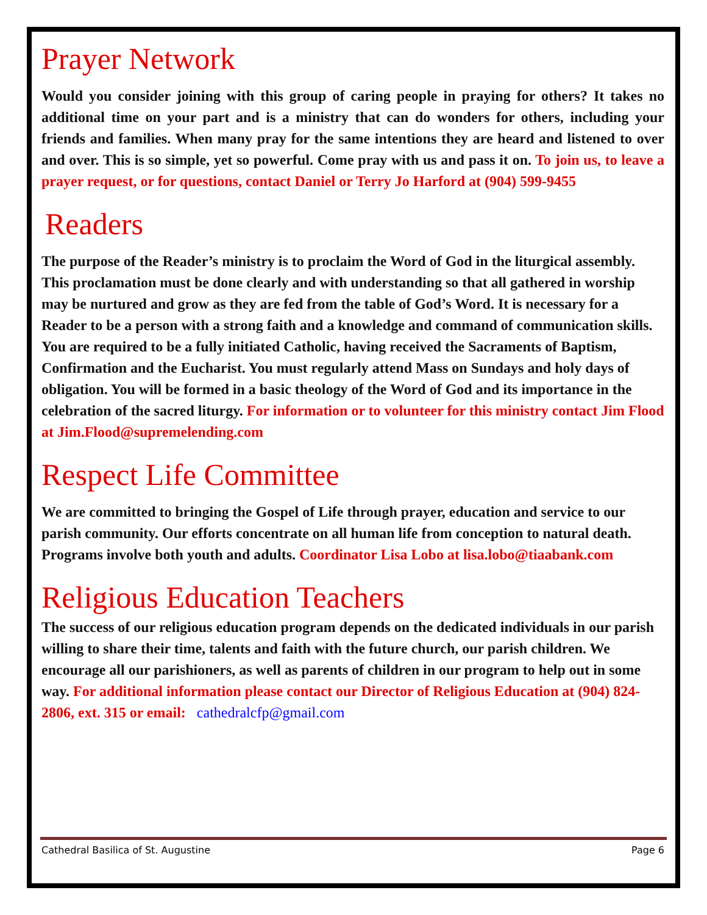Prayer Network
Would you consider joining with this group of caring people in praying for others? It takes no additional time on your part and is a ministry that can do wonders for others, including your friends and families. When many pray for the same intentions they are heard and listened to over and over. This is so simple, yet so powerful. Come pray with us and pass it on. To join us, to leave a prayer request, or for questions, contact Daniel or Terry Jo Harford at (904) 599-9455
Readers
The purpose of the Reader’s ministry is to proclaim the Word of God in the liturgical assembly. This proclamation must be done clearly and with understanding so that all gathered in worship may be nurtured and grow as they are fed from the table of God’s Word. It is necessary for a Reader to be a person with a strong faith and a knowledge and command of communication skills. You are required to be a fully initiated Catholic, having received the Sacraments of Baptism, Confirmation and the Eucharist. You must regularly attend Mass on Sundays and holy days of obligation. You will be formed in a basic theology of the Word of God and its importance in the celebration of the sacred liturgy. For information or to volunteer for this ministry contact Jim Flood at Jim.Flood@supremelending.com
Respect Life Committee
We are committed to bringing the Gospel of Life through prayer, education and service to our parish community. Our efforts concentrate on all human life from conception to natural death. Programs involve both youth and adults. Coordinator Lisa Lobo at lisa.lobo@tiaabank.com
Religious Education Teachers
The success of our religious education program depends on the dedicated individuals in our parish willing to share their time, talents and faith with the future church, our parish children. We encourage all our parishioners, as well as parents of children in our program to help out in some way. For additional information please contact our Director of Religious Education at (904) 824-2806, ext. 315 or email: cathedralcfp@gmail.com
Cathedral Basilica of St. Augustine Page 6